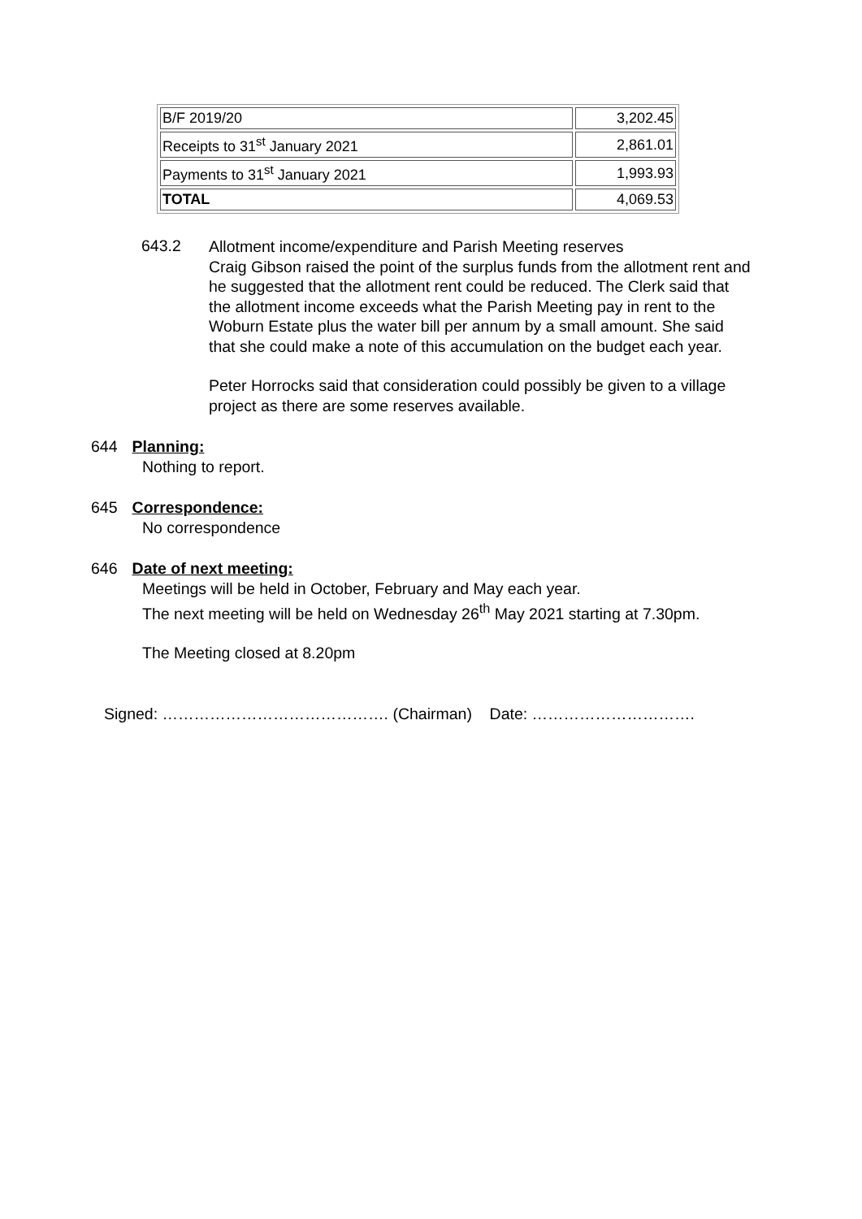| B/F 2019/20 | 3,202.45 |
| Receipts to 31<sup>st</sup> January 2021 | 2,861.01 |
| Payments to 31<sup>st</sup> January 2021 | 1,993.93 |
| TOTAL | 4,069.53 |
643.2
Allotment income/expenditure and Parish Meeting reserves
Craig Gibson raised the point of the surplus funds from the allotment rent and he suggested that the allotment rent could be reduced. The Clerk said that the allotment income exceeds what the Parish Meeting pay in rent to the Woburn Estate plus the water bill per annum by a small amount. She said that she could make a note of this accumulation on the budget each year.
Peter Horrocks said that consideration could possibly be given to a village project as there are some reserves available.
644 Planning:
Nothing to report.
645 Correspondence:
No correspondence
646 Date of next meeting:
Meetings will be held in October, February and May each year.
The next meeting will be held on Wednesday 26<sup>th</sup> May 2021 starting at 7.30pm.
The Meeting closed at 8.20pm
Signed: ……………………………………. (Chairman) Date: ………………………….